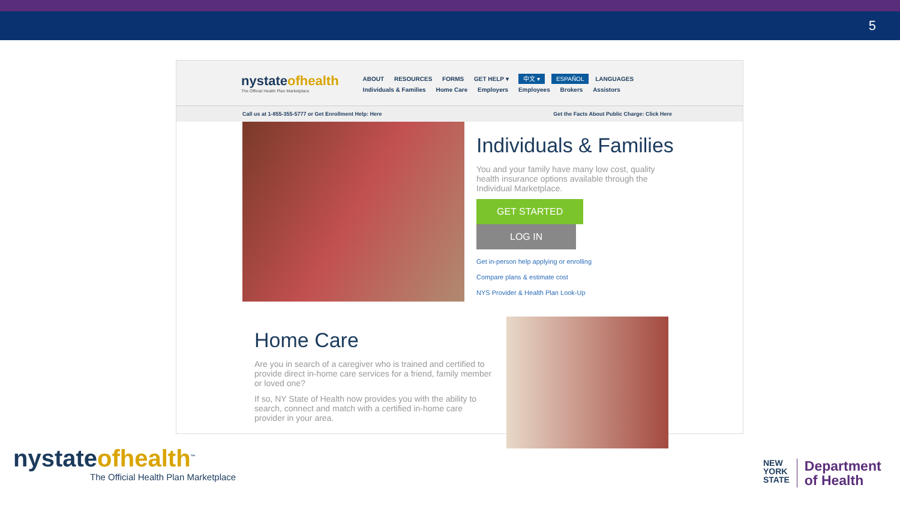5
nystateofhealth
The Official Health Plan Marketplace
ABOUT RESOURCES FORMS GET HELP ▾ 中文 ▾ ESPAÑOL LANGUAGES
Individuals & Families Home Care Employers Employees Brokers Assistors
Call us at 1-855-355-5777 or Get Enrollment Help: Here Get the Facts About Public Charge: Click Here
Individuals & Families
You and your family have many low cost, quality health insurance options available through the Individual Marketplace.
GET STARTED LOG IN
Get in-person help applying or enrolling
Compare plans & estimate cost
NYS Provider & Health Plan Look-Up
Home Care
Are you in search of a caregiver who is trained and certified to provide direct in-home care services for a friend, family member or loved one?
If so, NY State of Health now provides you with the ability to search, connect and match with a certified in-home care provider in your area.
nystateofhealth<sup>™</sup>
The Official Health Plan Marketplace
NEW
YORK
STATE
Department
of Health